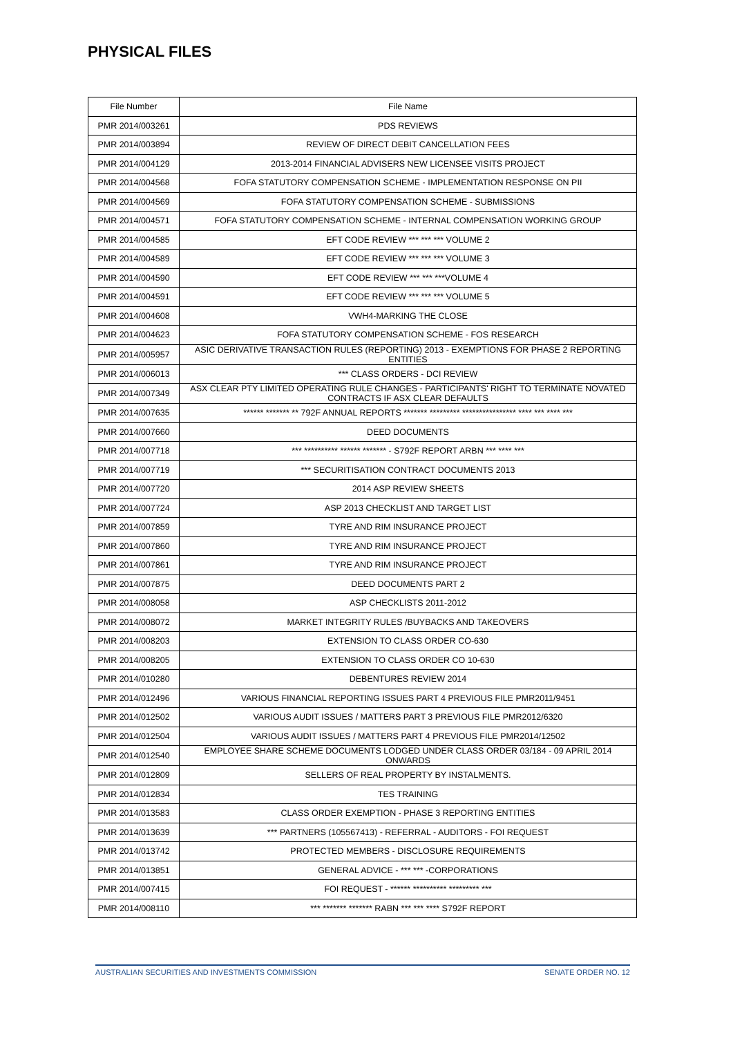PHYSICAL FILES
| File Number | File Name |
| PMR 2014/003261 | PDS REVIEWS |
| PMR 2014/003894 | REVIEW OF DIRECT DEBIT CANCELLATION FEES |
| PMR 2014/004129 | 2013-2014 FINANCIAL ADVISERS NEW LICENSEE VISITS PROJECT |
| PMR 2014/004568 | FOFA STATUTORY COMPENSATION SCHEME - IMPLEMENTATION RESPONSE ON PII |
| PMR 2014/004569 | FOFA STATUTORY COMPENSATION SCHEME - SUBMISSIONS |
| PMR 2014/004571 | FOFA STATUTORY COMPENSATION SCHEME - INTERNAL COMPENSATION WORKING GROUP |
| PMR 2014/004585 | EFT CODE REVIEW *** *** *** VOLUME 2 |
| PMR 2014/004589 | EFT CODE REVIEW *** *** *** VOLUME 3 |
| PMR 2014/004590 | EFT CODE REVIEW *** *** ***VOLUME 4 |
| PMR 2014/004591 | EFT CODE REVIEW *** *** *** VOLUME 5 |
| PMR 2014/004608 | VWH4-MARKING THE CLOSE |
| PMR 2014/004623 | FOFA STATUTORY COMPENSATION SCHEME - FOS RESEARCH |
| PMR 2014/005957 | ASIC DERIVATIVE TRANSACTION RULES (REPORTING) 2013 - EXEMPTIONS FOR PHASE 2 REPORTING ENTITIES |
| PMR 2014/006013 | *** CLASS ORDERS - DCI REVIEW |
| PMR 2014/007349 | ASX CLEAR PTY LIMITED OPERATING RULE CHANGES - PARTICIPANTS' RIGHT TO TERMINATE NOVATED CONTRACTS IF ASX CLEAR DEFAULTS |
| PMR 2014/007635 | ****** ******* ** 792F ANNUAL REPORTS ******* ********* **************** **** *** **** *** |
| PMR 2014/007660 | DEED DOCUMENTS |
| PMR 2014/007718 | *** ********** ****** ******* - S792F REPORT ARBN *** **** *** |
| PMR 2014/007719 | *** SECURITISATION CONTRACT DOCUMENTS 2013 |
| PMR 2014/007720 | 2014 ASP REVIEW SHEETS |
| PMR 2014/007724 | ASP 2013 CHECKLIST AND TARGET LIST |
| PMR 2014/007859 | TYRE AND RIM INSURANCE PROJECT |
| PMR 2014/007860 | TYRE AND RIM INSURANCE PROJECT |
| PMR 2014/007861 | TYRE AND RIM INSURANCE PROJECT |
| PMR 2014/007875 | DEED DOCUMENTS PART 2 |
| PMR 2014/008058 | ASP CHECKLISTS 2011-2012 |
| PMR 2014/008072 | MARKET INTEGRITY RULES /BUYBACKS AND TAKEOVERS |
| PMR 2014/008203 | EXTENSION TO CLASS ORDER CO-630 |
| PMR 2014/008205 | EXTENSION TO CLASS ORDER CO 10-630 |
| PMR 2014/010280 | DEBENTURES REVIEW 2014 |
| PMR 2014/012496 | VARIOUS FINANCIAL REPORTING ISSUES PART 4 PREVIOUS FILE PMR2011/9451 |
| PMR 2014/012502 | VARIOUS AUDIT ISSUES / MATTERS PART 3 PREVIOUS FILE PMR2012/6320 |
| PMR 2014/012504 | VARIOUS AUDIT ISSUES / MATTERS PART 4 PREVIOUS FILE PMR2014/12502 |
| PMR 2014/012540 | EMPLOYEE SHARE SCHEME DOCUMENTS LODGED UNDER CLASS ORDER 03/184 - 09 APRIL 2014 ONWARDS |
| PMR 2014/012809 | SELLERS OF REAL PROPERTY BY INSTALMENTS. |
| PMR 2014/012834 | TES TRAINING |
| PMR 2014/013583 | CLASS ORDER EXEMPTION - PHASE 3 REPORTING ENTITIES |
| PMR 2014/013639 | *** PARTNERS (105567413) - REFERRAL - AUDITORS - FOI REQUEST |
| PMR 2014/013742 | PROTECTED MEMBERS - DISCLOSURE REQUIREMENTS |
| PMR 2014/013851 | GENERAL ADVICE - *** *** -CORPORATIONS |
| PMR 2014/007415 | FOI REQUEST - ****** ********** ********* *** |
| PMR 2014/008110 | *** ******* ******* RABN *** *** **** S792F REPORT |
AUSTRALIAN SECURITIES AND INVESTMENTS COMMISSION SENATE ORDER NO. 12